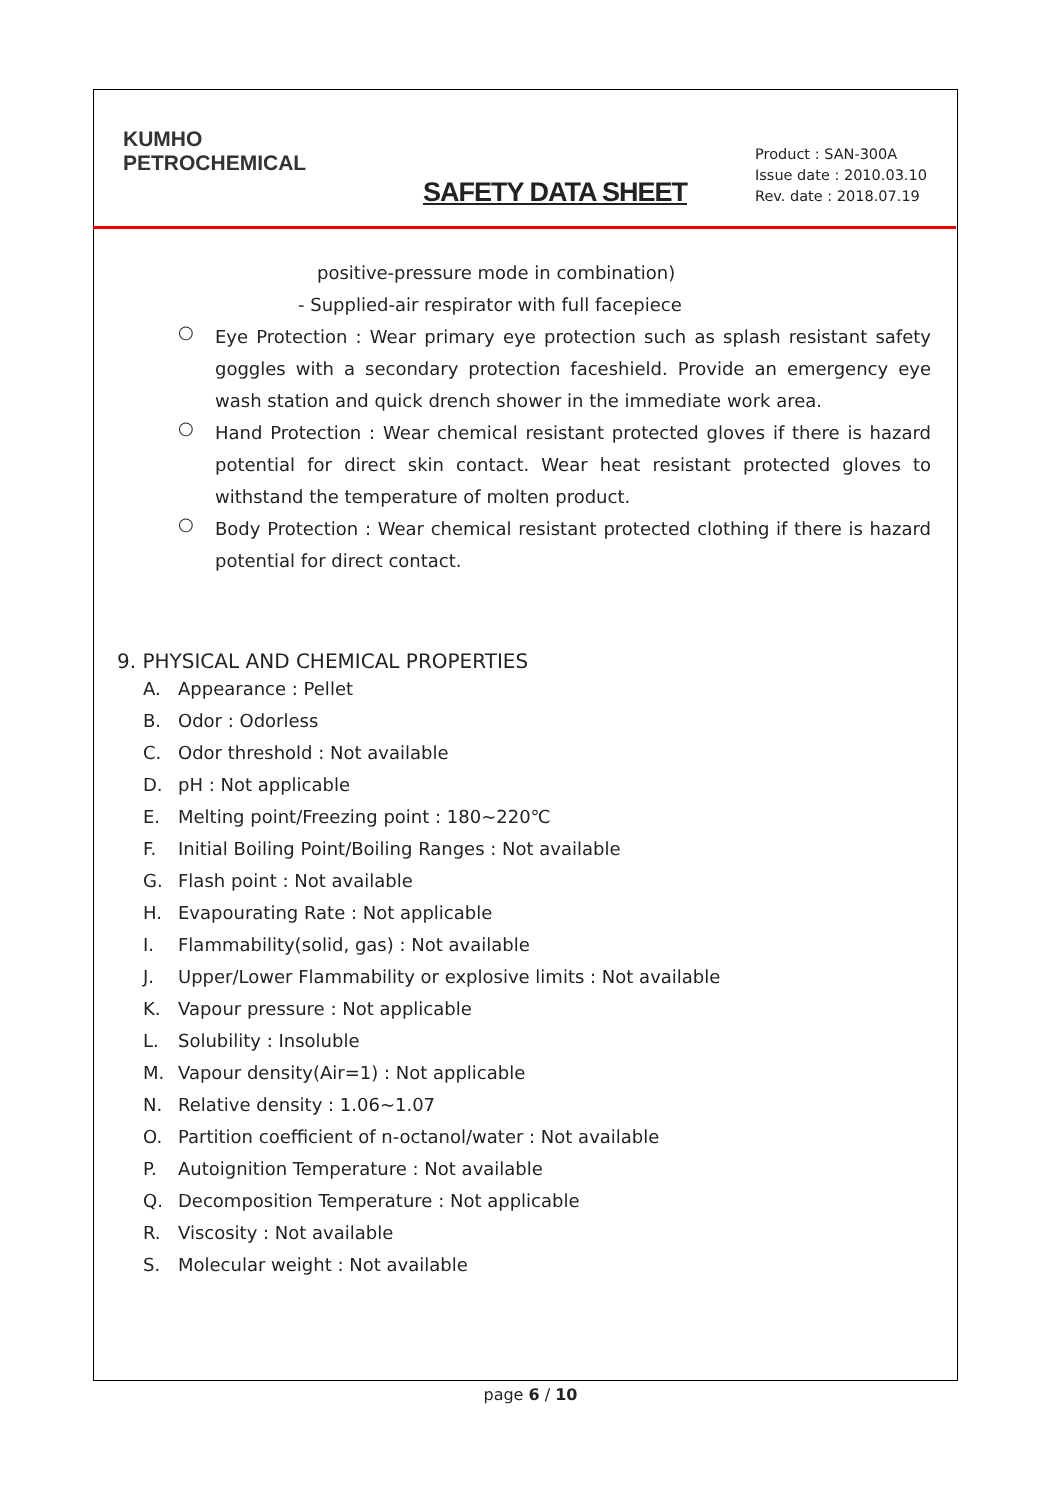KUMHO
PETROCHEMICAL
SAFETY DATA SHEET
Product : SAN-300A
Issue date : 2010.03.10
Rev. date : 2018.07.19
positive-pressure mode in combination)
- Supplied-air respirator with full facepiece
○
Eye Protection : Wear primary eye protection such as splash resistant safety goggles with a secondary protection faceshield. Provide an emergency eye wash station and quick drench shower in the immediate work area.
○
Hand Protection : Wear chemical resistant protected gloves if there is hazard potential for direct skin contact. Wear heat resistant protected gloves to withstand the temperature of molten product.
○
Body Protection : Wear chemical resistant protected clothing if there is hazard potential for direct contact.
9. PHYSICAL AND CHEMICAL PROPERTIES
A. Appearance : Pellet
B. Odor : Odorless
C. Odor threshold : Not available
D. pH : Not applicable
E. Melting point/Freezing point : 180~220℃
F. Initial Boiling Point/Boiling Ranges : Not available
G. Flash point : Not available
H. Evapourating Rate : Not applicable
I. Flammability(solid, gas) : Not available
J. Upper/Lower Flammability or explosive limits : Not available
K. Vapour pressure : Not applicable
L. Solubility : Insoluble
M. Vapour density(Air=1) : Not applicable
N. Relative density : 1.06~1.07
O. Partition coefficient of n-octanol/water : Not available
P. Autoignition Temperature : Not available
Q. Decomposition Temperature : Not applicable
R. Viscosity : Not available
S. Molecular weight : Not available
page 6 / 10